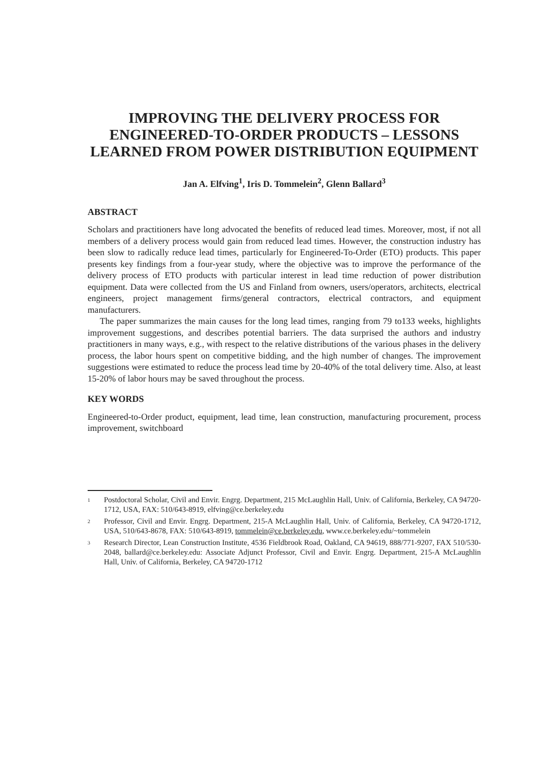IMPROVING THE DELIVERY PROCESS FOR ENGINEERED-TO-ORDER PRODUCTS – LESSONS LEARNED FROM POWER DISTRIBUTION EQUIPMENT
Jan A. Elfving<sup>1</sup>, Iris D. Tommelein<sup>2</sup>, Glenn Ballard<sup>3</sup>
ABSTRACT
Scholars and practitioners have long advocated the benefits of reduced lead times. Moreover, most, if not all members of a delivery process would gain from reduced lead times. However, the construction industry has been slow to radically reduce lead times, particularly for Engineered-To-Order (ETO) products. This paper presents key findings from a four-year study, where the objective was to improve the performance of the delivery process of ETO products with particular interest in lead time reduction of power distribution equipment. Data were collected from the US and Finland from owners, users/operators, architects, electrical engineers, project management firms/general contractors, electrical contractors, and equipment manufacturers.
The paper summarizes the main causes for the long lead times, ranging from 79 to133 weeks, highlights improvement suggestions, and describes potential barriers. The data surprised the authors and industry practitioners in many ways, e.g., with respect to the relative distributions of the various phases in the delivery process, the labor hours spent on competitive bidding, and the high number of changes. The improvement suggestions were estimated to reduce the process lead time by 20-40% of the total delivery time. Also, at least 15-20% of labor hours may be saved throughout the process.
KEY WORDS
Engineered-to-Order product, equipment, lead time, lean construction, manufacturing procurement, process improvement, switchboard
<sup>1</sup> Postdoctoral Scholar, Civil and Envir. Engrg. Department, 215 McLaughlin Hall, Univ. of California, Berkeley, CA 94720-1712, USA, FAX: 510/643-8919, elfving@ce.berkeley.edu
<sup>2</sup> Professor, Civil and Envir. Engrg. Department, 215-A McLaughlin Hall, Univ. of California, Berkeley, CA 94720-1712, USA, 510/643-8678, FAX: 510/643-8919, tommelein@ce.berkeley.edu, www.ce.berkeley.edu/~tommelein
<sup>3</sup> Research Director, Lean Construction Institute, 4536 Fieldbrook Road, Oakland, CA 94619, 888/771-9207, FAX 510/530-2048, ballard@ce.berkeley.edu: Associate Adjunct Professor, Civil and Envir. Engrg. Department, 215-A McLaughlin Hall, Univ. of California, Berkeley, CA 94720-1712